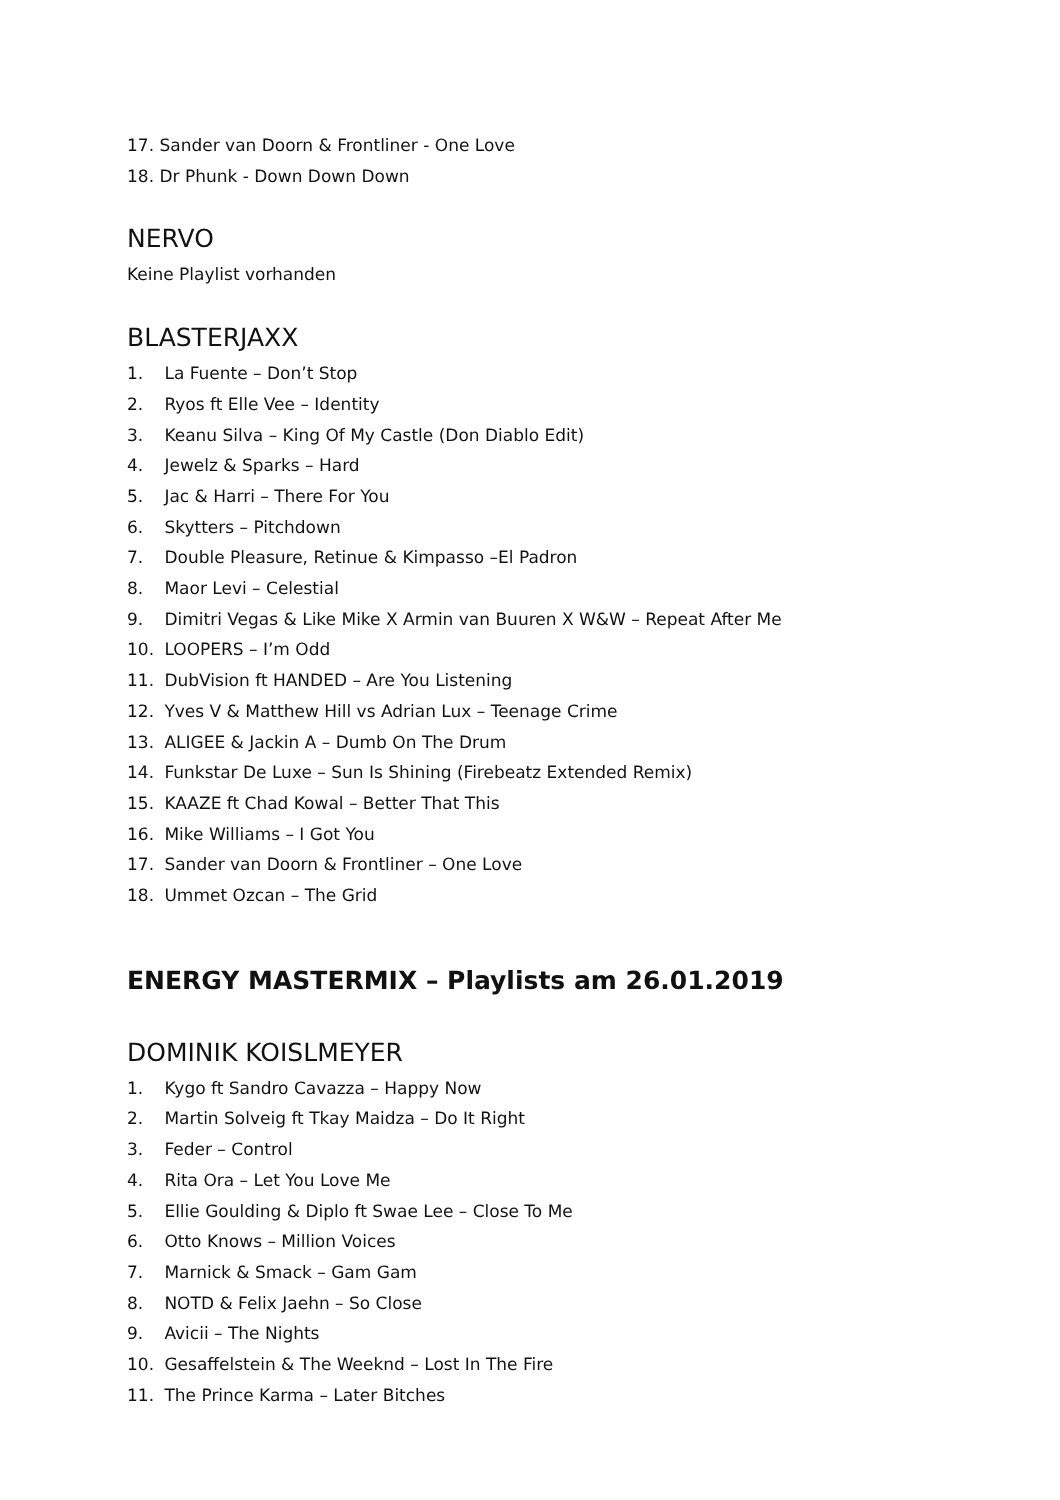17. Sander van Doorn & Frontliner - One Love
18. Dr Phunk - Down Down Down
NERVO
Keine Playlist vorhanden
BLASTERJAXX
1. La Fuente – Don’t Stop
2. Ryos ft Elle Vee – Identity
3. Keanu Silva – King Of My Castle (Don Diablo Edit)
4. Jewelz & Sparks – Hard
5. Jac & Harri – There For You
6. Skytters – Pitchdown
7. Double Pleasure, Retinue & Kimpasso –El Padron
8. Maor Levi – Celestial
9. Dimitri Vegas & Like Mike X Armin van Buuren X W&W – Repeat After Me
10. LOOPERS – I’m Odd
11. DubVision ft HANDED – Are You Listening
12. Yves V & Matthew Hill vs Adrian Lux – Teenage Crime
13. ALIGEE & Jackin A – Dumb On The Drum
14. Funkstar De Luxe – Sun Is Shining (Firebeatz Extended Remix)
15. KAAZE ft Chad Kowal – Better That This
16. Mike Williams – I Got You
17. Sander van Doorn & Frontliner – One Love
18. Ummet Ozcan – The Grid
ENERGY MASTERMIX – Playlists am 26.01.2019
DOMINIK KOISLMEYER
1. Kygo ft Sandro Cavazza – Happy Now
2. Martin Solveig ft Tkay Maidza – Do It Right
3. Feder – Control
4. Rita Ora – Let You Love Me
5. Ellie Goulding & Diplo ft Swae Lee – Close To Me
6. Otto Knows – Million Voices
7. Marnick & Smack – Gam Gam
8. NOTD & Felix Jaehn – So Close
9. Avicii – The Nights
10. Gesaffelstein & The Weeknd – Lost In The Fire
11. The Prince Karma – Later Bitches